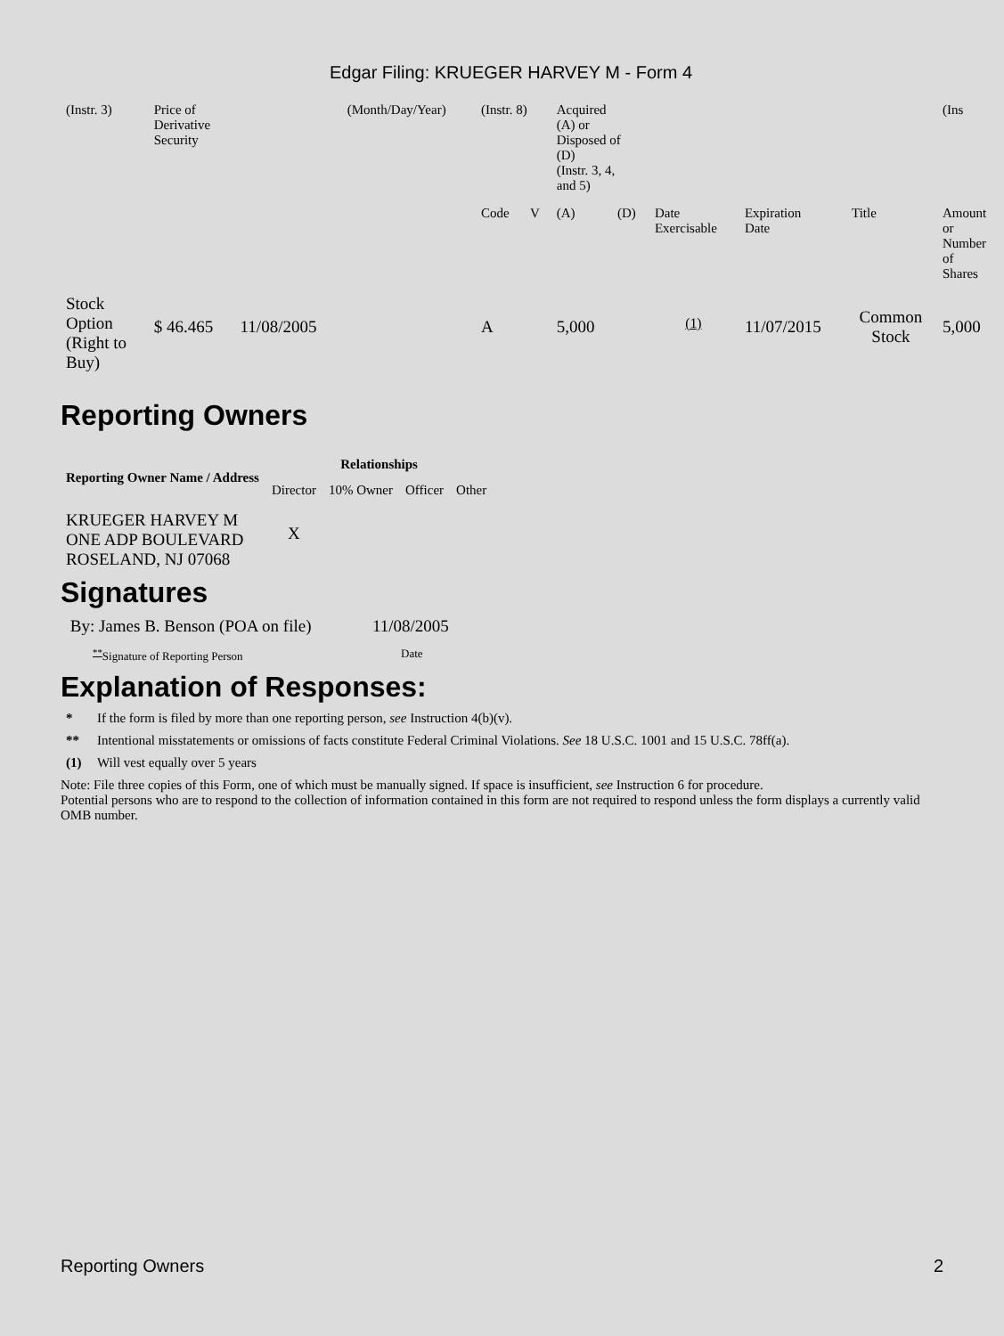Edgar Filing: KRUEGER HARVEY M - Form 4
| (Instr. 3) | Price of Derivative Security | | (Month/Day/Year) | (Instr. 8) | | Acquired (A) or Disposed of (D) (Instr. 3, 4, and 5) | | | | | (Ins |
| | | | | Code | V | (A) | (D) | Date Exercisable | Expiration Date | Title | Amount or Number of Shares |
| Stock Option (Right to Buy) | $ 46.465 | 11/08/2005 | | A | | 5,000 | | <sup>(1)</sup> | 11/07/2015 | Common Stock | 5,000 |
Reporting Owners
| Reporting Owner Name / Address | Relationships | | | |
| --- | --- | --- | --- | --- |
| | Director | 10% Owner | Officer | Other |
| KRUEGER HARVEY M ONE ADP BOULEVARD ROSELAND, NJ 07068 | X | | | |
Signatures
| By: James B. Benson (POA on file) | 11/08/2005 |
| <sup>**</sup> Signature of Reporting Person | Date |
Explanation of Responses:
* If the form is filed by more than one reporting person, see Instruction 4(b)(v).
** Intentional misstatements or omissions of facts constitute Federal Criminal Violations. See 18 U.S.C. 1001 and 15 U.S.C. 78ff(a).
(1) Will vest equally over 5 years
Note: File three copies of this Form, one of which must be manually signed. If space is insufficient, see Instruction 6 for procedure.
Potential persons who are to respond to the collection of information contained in this form are not required to respond unless the form displays a currently valid OMB number.
Reporting Owners 2